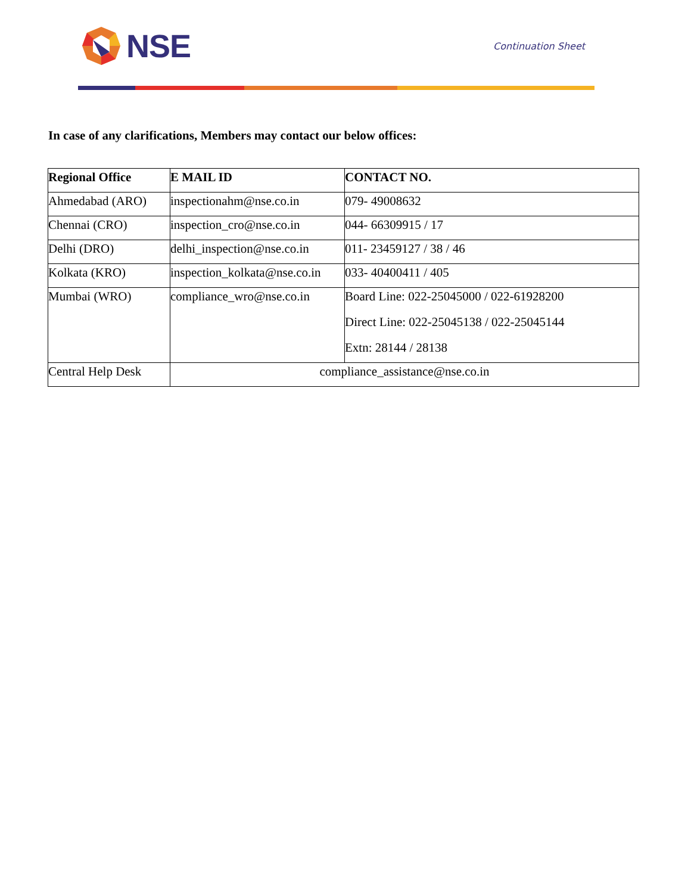NSE
Continuation Sheet
In case of any clarifications, Members may contact our below offices:
| Regional Office | E MAIL ID | CONTACT NO. |
| --- | --- | --- |
| Ahmedabad (ARO) | inspectionahm@nse.co.in | 079- 49008632 |
| Chennai (CRO) | inspection_cro@nse.co.in | 044- 66309915 / 17 |
| Delhi (DRO) | delhi_inspection@nse.co.in | 011- 23459127 / 38 / 46 |
| Kolkata (KRO) | inspection_kolkata@nse.co.in | 033- 40400411 / 405 |
| Mumbai (WRO) | compliance_wro@nse.co.in | Board Line: 022-25045000 / 022-61928200 Direct Line: 022-25045138 / 022-25045144 Extn: 28144 / 28138 |
| Central Help Desk | compliance_assistance@nse.co.in | |